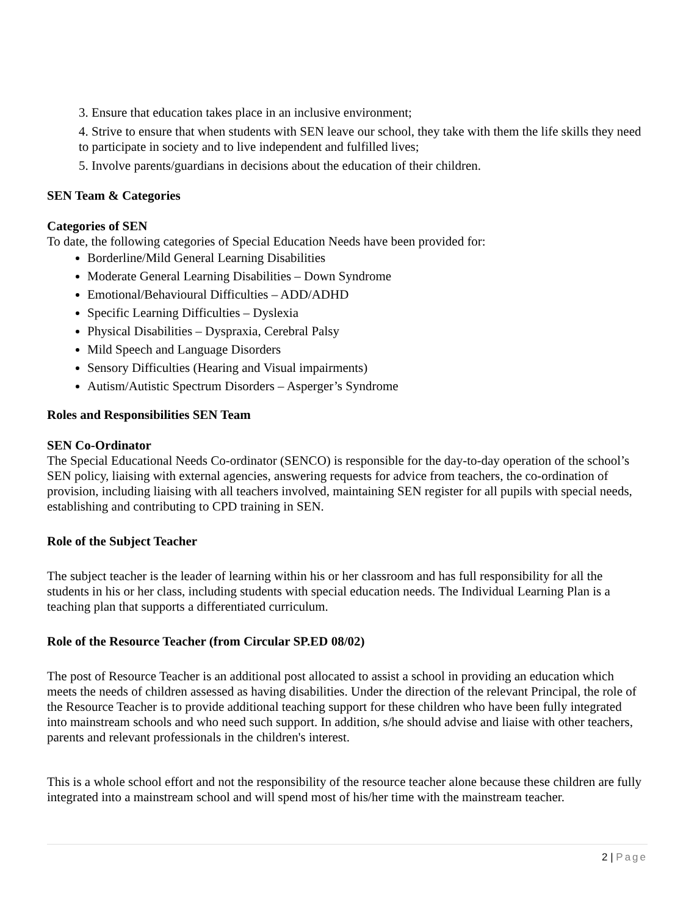3. Ensure that education takes place in an inclusive environment;
4. Strive to ensure that when students with SEN leave our school, they take with them the life skills they need to participate in society and to live independent and fulfilled lives;
5. Involve parents/guardians in decisions about the education of their children.
SEN Team & Categories
Categories of SEN
To date, the following categories of Special Education Needs have been provided for:
Borderline/Mild General Learning Disabilities
Moderate General Learning Disabilities – Down Syndrome
Emotional/Behavioural Difficulties – ADD/ADHD
Specific Learning Difficulties – Dyslexia
Physical Disabilities – Dyspraxia, Cerebral Palsy
Mild Speech and Language Disorders
Sensory Difficulties (Hearing and Visual impairments)
Autism/Autistic Spectrum Disorders – Asperger’s Syndrome
Roles and Responsibilities SEN Team
SEN Co-Ordinator
The Special Educational Needs Co-ordinator (SENCO) is responsible for the day-to-day operation of the school’s SEN policy, liaising with external agencies, answering requests for advice from teachers, the co-ordination of provision, including liaising with all teachers involved, maintaining SEN register for all pupils with special needs, establishing and contributing to CPD training in SEN.
Role of the Subject Teacher
The subject teacher is the leader of learning within his or her classroom and has full responsibility for all the students in his or her class, including students with special education needs. The Individual Learning Plan is a teaching plan that supports a differentiated curriculum.
Role of the Resource Teacher (from Circular SP.ED 08/02)
The post of Resource Teacher is an additional post allocated to assist a school in providing an education which meets the needs of children assessed as having disabilities. Under the direction of the relevant Principal, the role of the Resource Teacher is to provide additional teaching support for these children who have been fully integrated into mainstream schools and who need such support. In addition, s/he should advise and liaise with other teachers, parents and relevant professionals in the children's interest.
This is a whole school effort and not the responsibility of the resource teacher alone because these children are fully integrated into a mainstream school and will spend most of his/her time with the mainstream teacher.
2 | Page